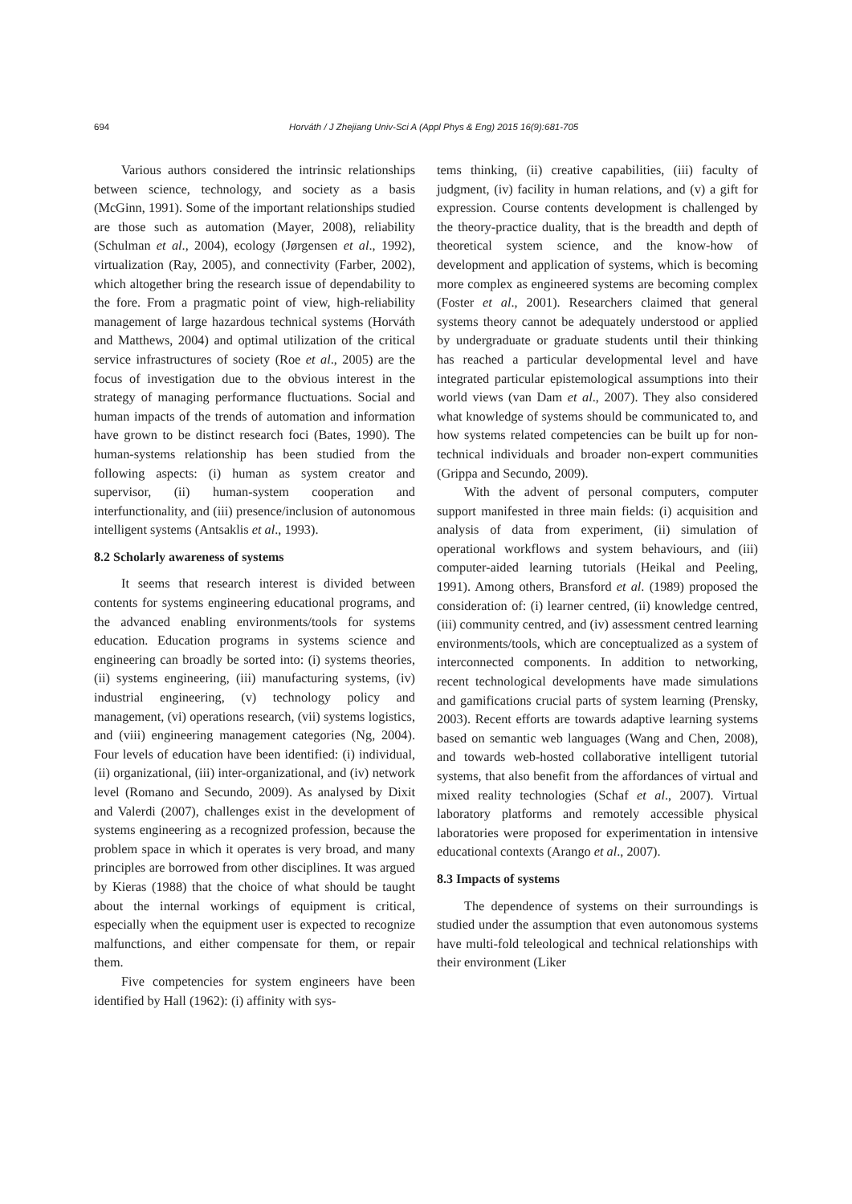694 Horváth / J Zhejiang Univ-Sci A (Appl Phys & Eng) 2015 16(9):681-705
Various authors considered the intrinsic relationships between science, technology, and society as a basis (McGinn, 1991). Some of the important relationships studied are those such as automation (Mayer, 2008), reliability (Schulman et al., 2004), ecology (Jørgensen et al., 1992), virtualization (Ray, 2005), and connectivity (Farber, 2002), which altogether bring the research issue of dependability to the fore. From a pragmatic point of view, high-reliability management of large hazardous technical systems (Horváth and Matthews, 2004) and optimal utilization of the critical service infrastructures of society (Roe et al., 2005) are the focus of investigation due to the obvious interest in the strategy of managing performance fluctuations. Social and human impacts of the trends of automation and information have grown to be distinct research foci (Bates, 1990). The human-systems relationship has been studied from the following aspects: (i) human as system creator and supervisor, (ii) human-system cooperation and interfunctionality, and (iii) presence/inclusion of autonomous intelligent systems (Antsaklis et al., 1993).
8.2 Scholarly awareness of systems
It seems that research interest is divided between contents for systems engineering educational programs, and the advanced enabling environments/tools for systems education. Education programs in systems science and engineering can broadly be sorted into: (i) systems theories, (ii) systems engineering, (iii) manufacturing systems, (iv) industrial engineering, (v) technology policy and management, (vi) operations research, (vii) systems logistics, and (viii) engineering management categories (Ng, 2004). Four levels of education have been identified: (i) individual, (ii) organizational, (iii) inter-organizational, and (iv) network level (Romano and Secundo, 2009). As analysed by Dixit and Valerdi (2007), challenges exist in the development of systems engineering as a recognized profession, because the problem space in which it operates is very broad, and many principles are borrowed from other disciplines. It was argued by Kieras (1988) that the choice of what should be taught about the internal workings of equipment is critical, especially when the equipment user is expected to recognize malfunctions, and either compensate for them, or repair them.
Five competencies for system engineers have been identified by Hall (1962): (i) affinity with sys-
tems thinking, (ii) creative capabilities, (iii) faculty of judgment, (iv) facility in human relations, and (v) a gift for expression. Course contents development is challenged by the theory-practice duality, that is the breadth and depth of theoretical system science, and the know-how of development and application of systems, which is becoming more complex as engineered systems are becoming complex (Foster et al., 2001). Researchers claimed that general systems theory cannot be adequately understood or applied by undergraduate or graduate students until their thinking has reached a particular developmental level and have integrated particular epistemological assumptions into their world views (van Dam et al., 2007). They also considered what knowledge of systems should be communicated to, and how systems related competencies can be built up for non-technical individuals and broader non-expert communities (Grippa and Secundo, 2009).
With the advent of personal computers, computer support manifested in three main fields: (i) acquisition and analysis of data from experiment, (ii) simulation of operational workflows and system behaviours, and (iii) computer-aided learning tutorials (Heikal and Peeling, 1991). Among others, Bransford et al. (1989) proposed the consideration of: (i) learner centred, (ii) knowledge centred, (iii) community centred, and (iv) assessment centred learning environments/tools, which are conceptualized as a system of interconnected components. In addition to networking, recent technological developments have made simulations and gamifications crucial parts of system learning (Prensky, 2003). Recent efforts are towards adaptive learning systems based on semantic web languages (Wang and Chen, 2008), and towards web-hosted collaborative intelligent tutorial systems, that also benefit from the affordances of virtual and mixed reality technologies (Schaf et al., 2007). Virtual laboratory platforms and remotely accessible physical laboratories were proposed for experimentation in intensive educational contexts (Arango et al., 2007).
8.3 Impacts of systems
The dependence of systems on their surroundings is studied under the assumption that even autonomous systems have multi-fold teleological and technical relationships with their environment (Liker